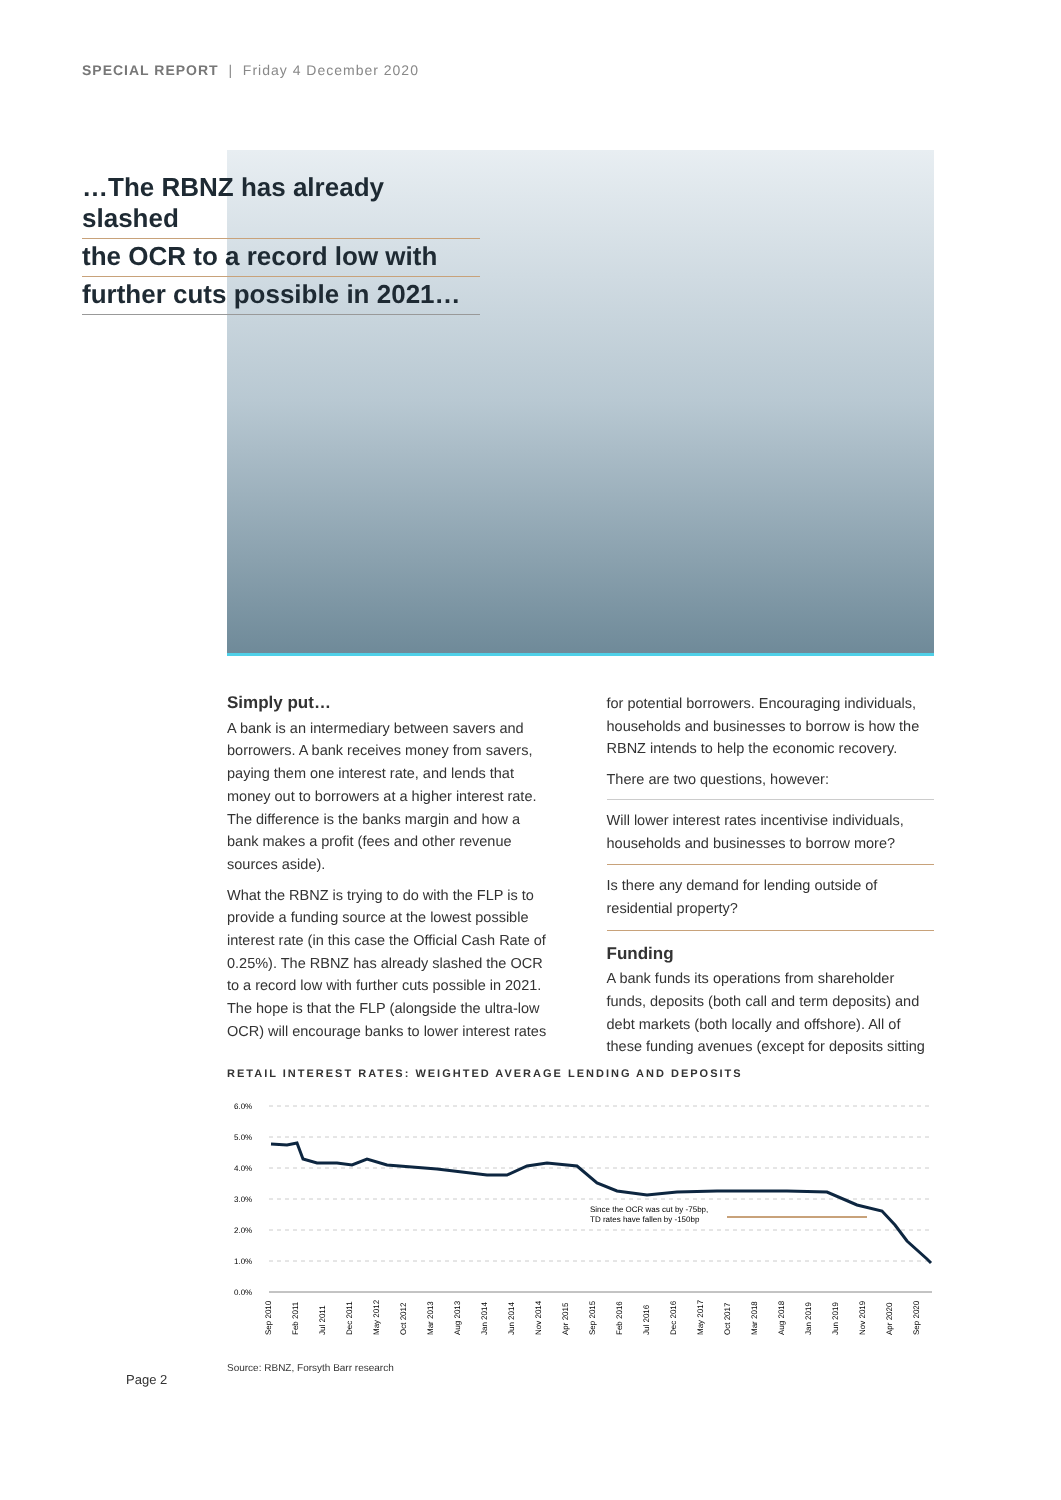SPECIAL REPORT | Friday 4 December 2020
…The RBNZ has already slashed
the OCR to a record low with
further cuts possible in 2021…
Simply put…
A bank is an intermediary between savers and borrowers. A bank receives money from savers, paying them one interest rate, and lends that money out to borrowers at a higher interest rate. The difference is the banks margin and how a bank makes a profit (fees and other revenue sources aside).
What the RBNZ is trying to do with the FLP is to provide a funding source at the lowest possible interest rate (in this case the Official Cash Rate of 0.25%). The RBNZ has already slashed the OCR to a record low with further cuts possible in 2021. The hope is that the FLP (alongside the ultra-low OCR) will encourage banks to lower interest rates
for potential borrowers. Encouraging individuals, households and businesses to borrow is how the RBNZ intends to help the economic recovery.
There are two questions, however:
Will lower interest rates incentivise individuals, households and businesses to borrow more?
Is there any demand for lending outside of residential property?
Funding
A bank funds its operations from shareholder funds, deposits (both call and term deposits) and debt markets (both locally and offshore). All of these funding avenues (except for deposits sitting
RETAIL INTEREST RATES: WEIGHTED AVERAGE LENDING AND DEPOSITS
6.0%
5.0%
4.0%
3.0%
2.0%
1.0%
0.0%
Since the OCR was cut by -75bp,
TD rates have fallen by -150bp
Sep 2010
Feb 2011
Jul 2011
Dec 2011
May 2012
Oct 2012
Mar 2013
Aug 2013
Jan 2014
Jun 2014
Nov 2014
Apr 2015
Sep 2015
Feb 2016
Jul 2016
Dec 2016
May 2017
Oct 2017
Mar 2018
Aug 2018
Jan 2019
Jun 2019
Nov 2019
Apr 2020
Sep 2020
Source: RBNZ, Forsyth Barr research
Page 2